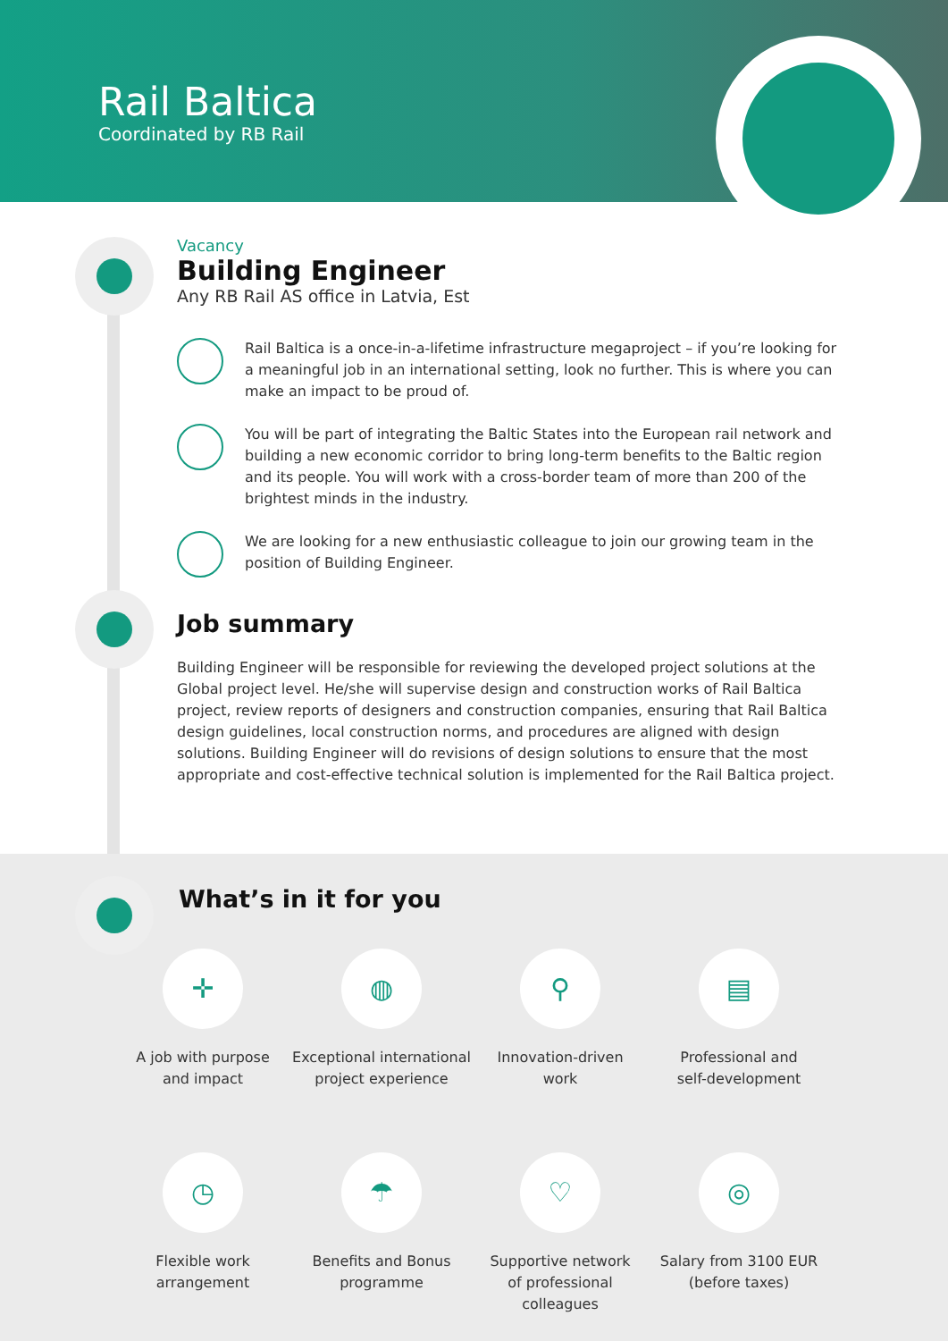Rail Baltica
Coordinated by RB Rail
Vacancy
Building Engineer
Any RB Rail AS office in Latvia, Est
Rail Baltica is a once-in-a-lifetime infrastructure megaproject – if you’re looking for a meaningful job in an international setting, look no further. This is where you can make an impact to be proud of.
You will be part of integrating the Baltic States into the European rail network and building a new economic corridor to bring long-term benefits to the Baltic region and its people. You will work with a cross-border team of more than 200 of the brightest minds in the industry.
We are looking for a new enthusiastic colleague to join our growing team in the position of Building Engineer.
Job summary
Building Engineer will be responsible for reviewing the developed project solutions at the Global project level. He/she will supervise design and construction works of Rail Baltica project, review reports of designers and construction companies, ensuring that Rail Baltica design guidelines, local construction norms, and procedures are aligned with design solutions. Building Engineer will do revisions of design solutions to ensure that the most appropriate and cost-effective technical solution is implemented for the Rail Baltica project.
What’s in it for you
✛
A job with purpose
and impact
◍
Exceptional international
project experience
⚲
Innovation-driven
work
▤
Professional and
self-development
◷
Flexible work
arrangement
☂
Benefits and Bonus
programme
♡
Supportive network
of professional
colleagues
◎
Salary from 3100 EUR
(before taxes)